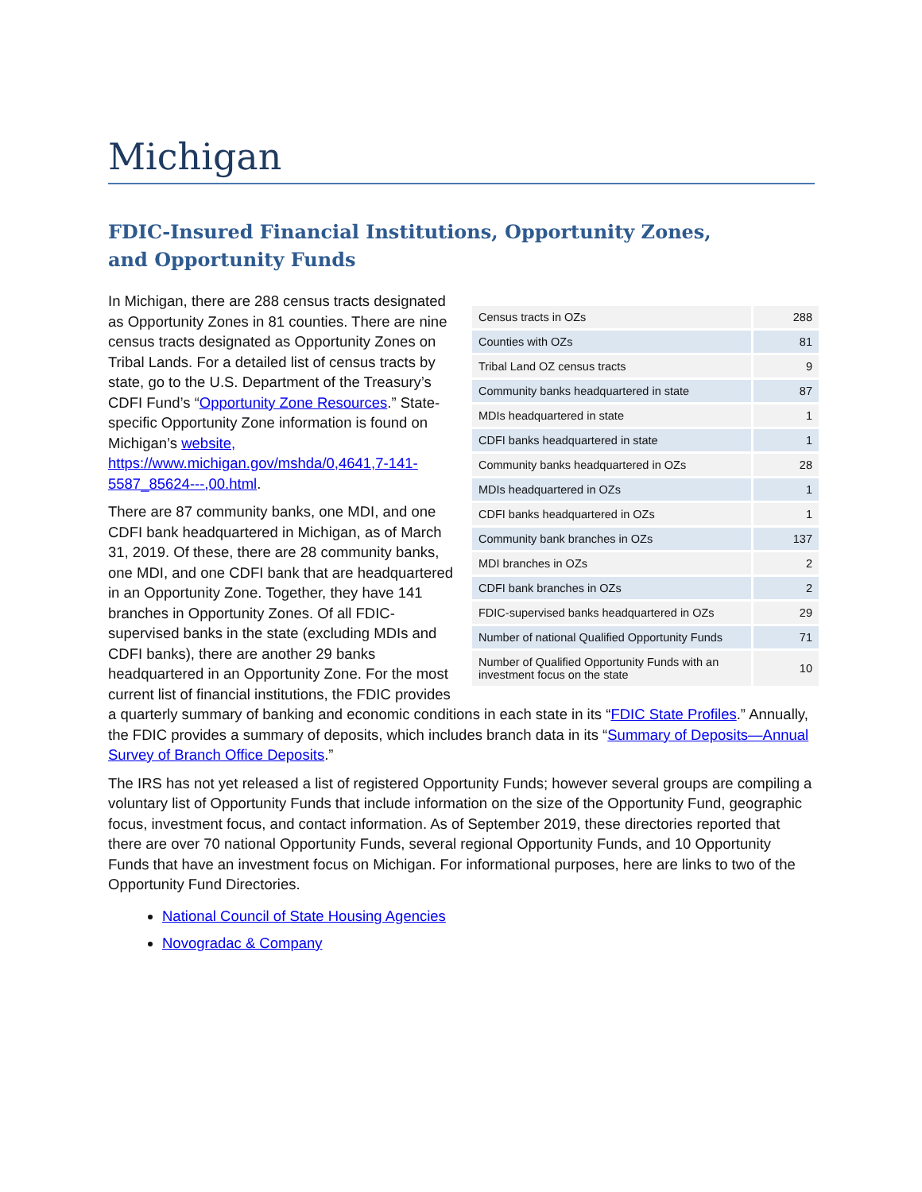Michigan
FDIC-Insured Financial Institutions, Opportunity Zones,
and Opportunity Funds
| Census tracts in OZs | 288 |
| Counties with OZs | 81 |
| Tribal Land OZ census tracts | 9 |
| Community banks headquartered in state | 87 |
| MDIs headquartered in state | 1 |
| CDFI banks headquartered in state | 1 |
| Community banks headquartered in OZs | 28 |
| MDIs headquartered in OZs | 1 |
| CDFI banks headquartered in OZs | 1 |
| Community bank branches in OZs | 137 |
| MDI branches in OZs | 2 |
| CDFI bank branches in OZs | 2 |
| FDIC-supervised banks headquartered in OZs | 29 |
| Number of national Qualified Opportunity Funds | 71 |
| Number of Qualified Opportunity Funds with an investment focus on the state | 10 |
In Michigan, there are 288 census tracts designated as Opportunity Zones in 81 counties. There are nine census tracts designated as Opportunity Zones on Tribal Lands. For a detailed list of census tracts by state, go to the U.S. Department of the Treasury’s CDFI Fund’s “Opportunity Zone Resources.” State-specific Opportunity Zone information is found on Michigan’s website, https://www.michigan.gov/mshda/0,4641,7-141-5587_85624---,00.html.
There are 87 community banks, one MDI, and one CDFI bank headquartered in Michigan, as of March 31, 2019. Of these, there are 28 community banks, one MDI, and one CDFI bank that are headquartered in an Opportunity Zone. Together, they have 141 branches in Opportunity Zones. Of all FDIC-supervised banks in the state (excluding MDIs and CDFI banks), there are another 29 banks headquartered in an Opportunity Zone. For the most current list of financial institutions, the FDIC provides a quarterly summary of banking and economic conditions in each state in its “FDIC State Profiles.” Annually, the FDIC provides a summary of deposits, which includes branch data in its “Summary of Deposits—Annual Survey of Branch Office Deposits.”
The IRS has not yet released a list of registered Opportunity Funds; however several groups are compiling a voluntary list of Opportunity Funds that include information on the size of the Opportunity Fund, geographic focus, investment focus, and contact information. As of September 2019, these directories reported that there are over 70 national Opportunity Funds, several regional Opportunity Funds, and 10 Opportunity Funds that have an investment focus on Michigan. For informational purposes, here are links to two of the Opportunity Fund Directories.
National Council of State Housing Agencies
Novogradac & Company